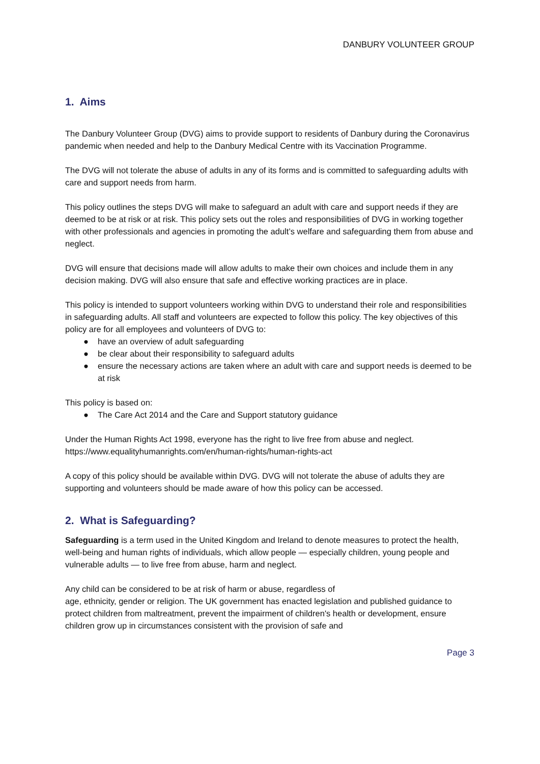DANBURY VOLUNTEER GROUP
1. Aims
The Danbury Volunteer Group (DVG) aims to provide support to residents of Danbury during the Coronavirus pandemic when needed and help to the Danbury Medical Centre with its Vaccination Programme.
The DVG will not tolerate the abuse of adults in any of its forms and is committed to safeguarding adults with care and support needs from harm.
This policy outlines the steps DVG will make to safeguard an adult with care and support needs if they are deemed to be at risk or at risk. This policy sets out the roles and responsibilities of DVG in working together with other professionals and agencies in promoting the adult’s welfare and safeguarding them from abuse and neglect.
DVG will ensure that decisions made will allow adults to make their own choices and include them in any decision making. DVG will also ensure that safe and effective working practices are in place.
This policy is intended to support volunteers working within DVG to understand their role and responsibilities in safeguarding adults. All staff and volunteers are expected to follow this policy. The key objectives of this policy are for all employees and volunteers of DVG to:
● have an overview of adult safeguarding
● be clear about their responsibility to safeguard adults
● ensure the necessary actions are taken where an adult with care and support needs is deemed to be at risk
This policy is based on:
● The Care Act 2014 and the Care and Support statutory guidance
Under the Human Rights Act 1998, everyone has the right to live free from abuse and neglect. https://www.equalityhumanrights.com/en/human-rights/human-rights-act
A copy of this policy should be available within DVG. DVG will not tolerate the abuse of adults they are supporting and volunteers should be made aware of how this policy can be accessed.
2. What is Safeguarding?
Safeguarding is a term used in the United Kingdom and Ireland to denote measures to protect the health, well-being and human rights of individuals, which allow people — especially children, young people and vulnerable adults — to live free from abuse, harm and neglect.
Any child can be considered to be at risk of harm or abuse, regardless of
age, ethnicity, gender or religion. The UK government has enacted legislation and published guidance to protect children from maltreatment, prevent the impairment of children's health or development, ensure children grow up in circumstances consistent with the provision of safe and
Page 3